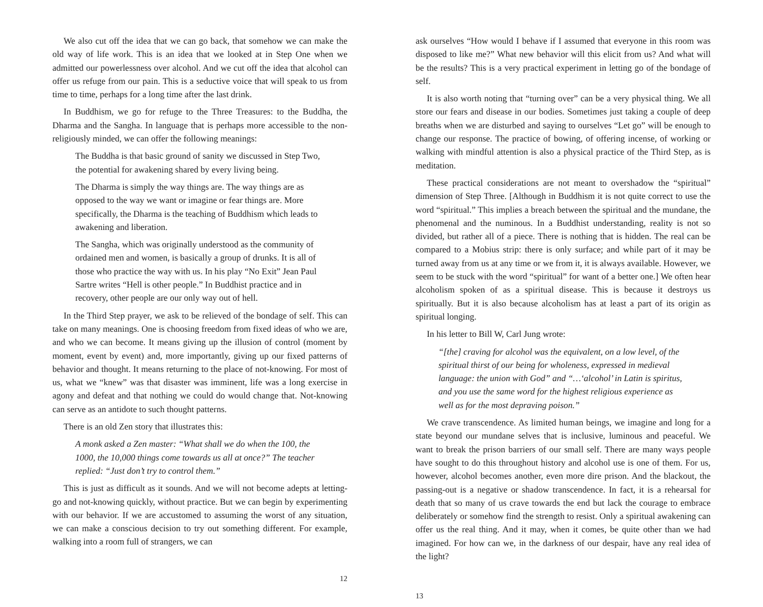We also cut off the idea that we can go back, that somehow we can make the old way of life work. This is an idea that we looked at in Step One when we admitted our powerlessness over alcohol. And we cut off the idea that alcohol can offer us refuge from our pain. This is a seductive voice that will speak to us from time to time, perhaps for a long time after the last drink.
In Buddhism, we go for refuge to the Three Treasures: to the Buddha, the Dharma and the Sangha. In language that is perhaps more accessible to the non-religiously minded, we can offer the following meanings:
The Buddha is that basic ground of sanity we discussed in Step Two, the potential for awakening shared by every living being.
The Dharma is simply the way things are. The way things are as opposed to the way we want or imagine or fear things are. More specifically, the Dharma is the teaching of Buddhism which leads to awakening and liberation.
The Sangha, which was originally understood as the community of ordained men and women, is basically a group of drunks. It is all of those who practice the way with us. In his play “No Exit” Jean Paul Sartre writes “Hell is other people.” In Buddhist practice and in recovery, other people are our only way out of hell.
In the Third Step prayer, we ask to be relieved of the bondage of self. This can take on many meanings. One is choosing freedom from fixed ideas of who we are, and who we can become. It means giving up the illusion of control (moment by moment, event by event) and, more importantly, giving up our fixed patterns of behavior and thought. It means returning to the place of not-knowing. For most of us, what we “knew” was that disaster was imminent, life was a long exercise in agony and defeat and that nothing we could do would change that. Not-knowing can serve as an antidote to such thought patterns.
There is an old Zen story that illustrates this:
A monk asked a Zen master: “What shall we do when the 100, the 1000, the 10,000 things come towards us all at once?” The teacher replied: “Just don’t try to control them.”
This is just as difficult as it sounds. And we will not become adepts at letting-go and not-knowing quickly, without practice. But we can begin by experimenting with our behavior. If we are accustomed to assuming the worst of any situation, we can make a conscious decision to try out something different. For example, walking into a room full of strangers, we can
12
ask ourselves “How would I behave if I assumed that everyone in this room was disposed to like me?” What new behavior will this elicit from us? And what will be the results? This is a very practical experiment in letting go of the bondage of self.
It is also worth noting that “turning over” can be a very physical thing. We all store our fears and disease in our bodies. Sometimes just taking a couple of deep breaths when we are disturbed and saying to ourselves “Let go” will be enough to change our response. The practice of bowing, of offering incense, of working or walking with mindful attention is also a physical practice of the Third Step, as is meditation.
These practical considerations are not meant to overshadow the “spiritual” dimension of Step Three. [Although in Buddhism it is not quite correct to use the word “spiritual.” This implies a breach between the spiritual and the mundane, the phenomenal and the numinous. In a Buddhist understanding, reality is not so divided, but rather all of a piece. There is nothing that is hidden. The real can be compared to a Mobius strip: there is only surface; and while part of it may be turned away from us at any time or we from it, it is always available. However, we seem to be stuck with the word “spiritual” for want of a better one.] We often hear alcoholism spoken of as a spiritual disease. This is because it destroys us spiritually. But it is also because alcoholism has at least a part of its origin as spiritual longing.
In his letter to Bill W, Carl Jung wrote:
“[the] craving for alcohol was the equivalent, on a low level, of the spiritual thirst of our being for wholeness, expressed in medieval language: the union with God” and “…‘alcohol’ in Latin is spiritus, and you use the same word for the highest religious experience as well as for the most depraving poison.”
We crave transcendence. As limited human beings, we imagine and long for a state beyond our mundane selves that is inclusive, luminous and peaceful. We want to break the prison barriers of our small self. There are many ways people have sought to do this throughout history and alcohol use is one of them. For us, however, alcohol becomes another, even more dire prison. And the blackout, the passing-out is a negative or shadow transcendence. In fact, it is a rehearsal for death that so many of us crave towards the end but lack the courage to embrace deliberately or somehow find the strength to resist. Only a spiritual awakening can offer us the real thing. And it may, when it comes, be quite other than we had imagined. For how can we, in the darkness of our despair, have any real idea of the light?
13